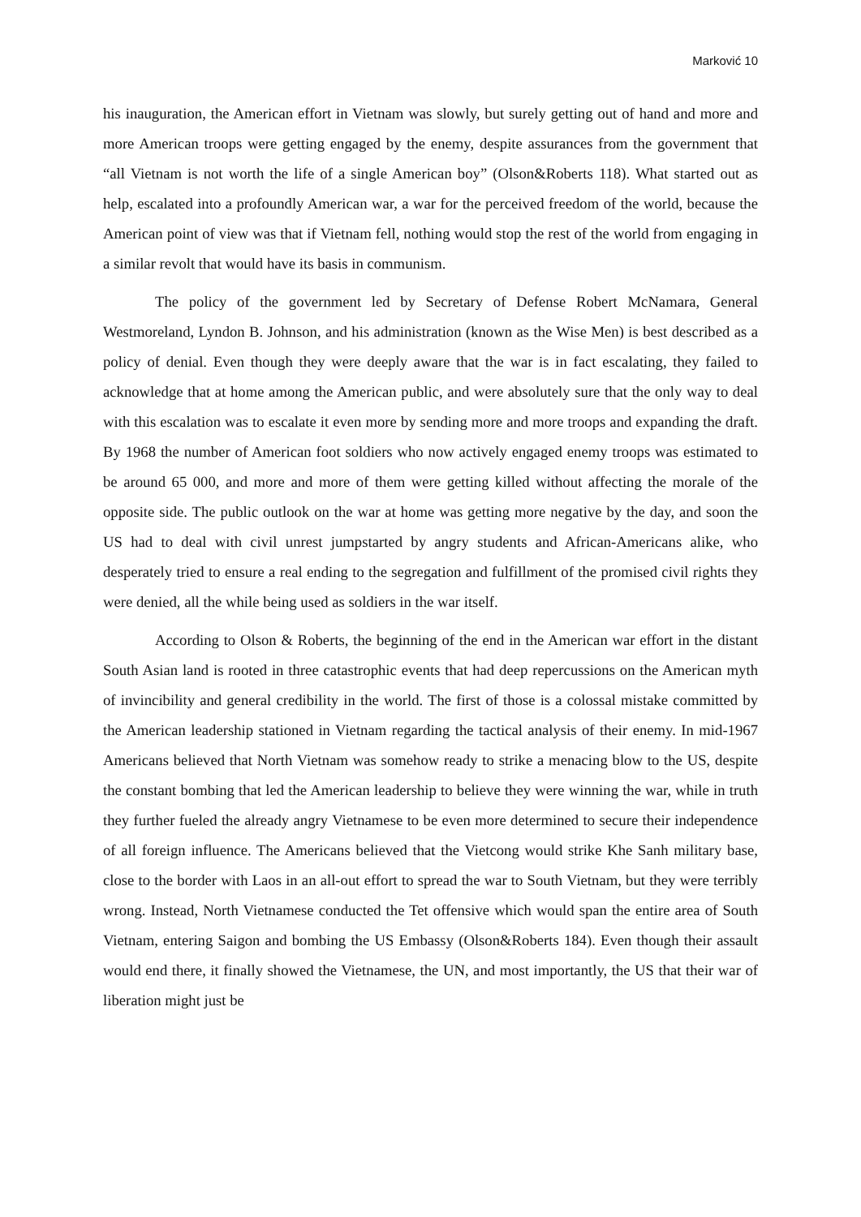Marković 10
his inauguration, the American effort in Vietnam was slowly, but surely getting out of hand and more and more American troops were getting engaged by the enemy, despite assurances from the government that “all Vietnam is not worth the life of a single American boy” (Olson&Roberts 118). What started out as help, escalated into a profoundly American war, a war for the perceived freedom of the world, because the American point of view was that if Vietnam fell, nothing would stop the rest of the world from engaging in a similar revolt that would have its basis in communism.
The policy of the government led by Secretary of Defense Robert McNamara, General Westmoreland, Lyndon B. Johnson, and his administration (known as the Wise Men) is best described as a policy of denial. Even though they were deeply aware that the war is in fact escalating, they failed to acknowledge that at home among the American public, and were absolutely sure that the only way to deal with this escalation was to escalate it even more by sending more and more troops and expanding the draft. By 1968 the number of American foot soldiers who now actively engaged enemy troops was estimated to be around 65 000, and more and more of them were getting killed without affecting the morale of the opposite side. The public outlook on the war at home was getting more negative by the day, and soon the US had to deal with civil unrest jumpstarted by angry students and African-Americans alike, who desperately tried to ensure a real ending to the segregation and fulfillment of the promised civil rights they were denied, all the while being used as soldiers in the war itself.
According to Olson & Roberts, the beginning of the end in the American war effort in the distant South Asian land is rooted in three catastrophic events that had deep repercussions on the American myth of invincibility and general credibility in the world. The first of those is a colossal mistake committed by the American leadership stationed in Vietnam regarding the tactical analysis of their enemy. In mid-1967 Americans believed that North Vietnam was somehow ready to strike a menacing blow to the US, despite the constant bombing that led the American leadership to believe they were winning the war, while in truth they further fueled the already angry Vietnamese to be even more determined to secure their independence of all foreign influence. The Americans believed that the Vietcong would strike Khe Sanh military base, close to the border with Laos in an all-out effort to spread the war to South Vietnam, but they were terribly wrong. Instead, North Vietnamese conducted the Tet offensive which would span the entire area of South Vietnam, entering Saigon and bombing the US Embassy (Olson&Roberts 184). Even though their assault would end there, it finally showed the Vietnamese, the UN, and most importantly, the US that their war of liberation might just be